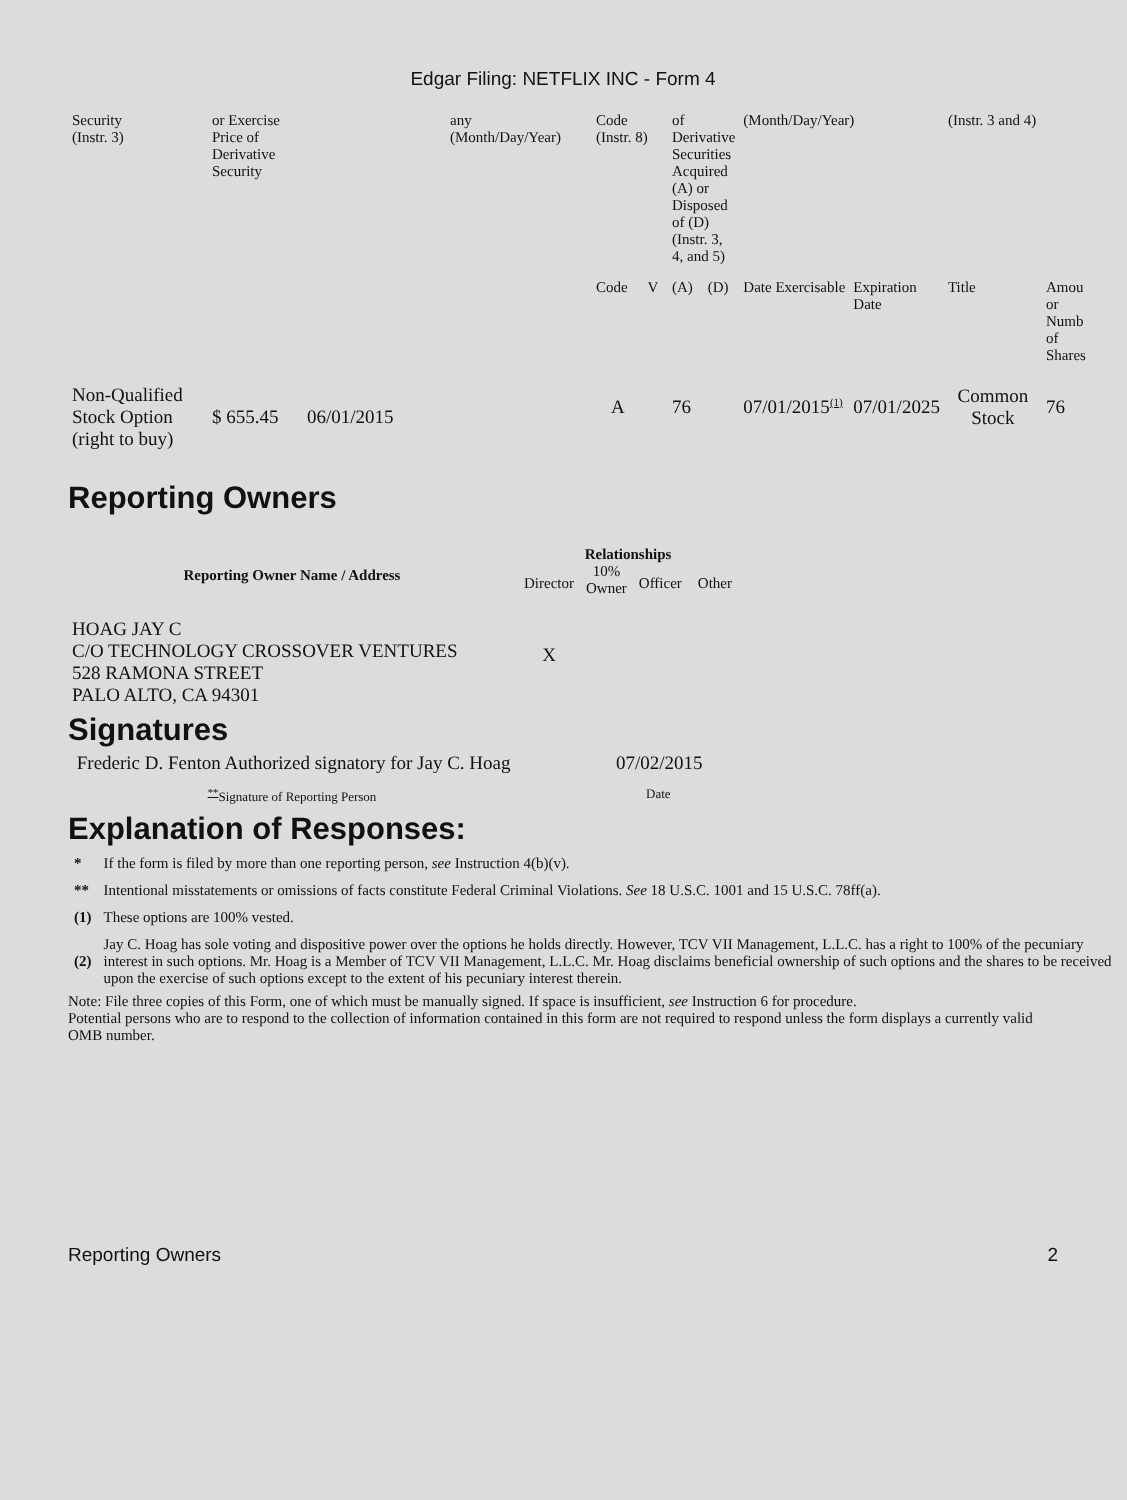Edgar Filing: NETFLIX INC - Form 4
| Security (Instr. 3) | or Exercise Price of Derivative Security | any (Month/Day/Year) | Code (Instr. 8) | | of Derivative Securities Acquired (A) or Disposed of (D) (Instr. 3, 4, and 5) | | (Month/Day/Year) | | (Instr. 3 and 4) | |
| | | | Code | V | (A) | (D) | Date Exercisable | Expiration Date | Title | Amou or Numb of Shares |
| Non-Qualified Stock Option (right to buy) | $ 655.45 06/01/2015 | | A | | 76 | | 07/01/2015<sup>(1)</sup> | 07/01/2025 | Common Stock | 76 |
Reporting Owners
| Reporting Owner Name / Address | Relationships | | | |
| --- | --- | --- | --- | --- |
| | Director | 10% Owner | Officer | Other |
| HOAG JAY C C/O TECHNOLOGY CROSSOVER VENTURES 528 RAMONA STREET PALO ALTO, CA 94301 | X | | | |
Signatures
| Frederic D. Fenton Authorized signatory for Jay C. Hoag | 07/02/2015 |
| <sup>**</sup> Signature of Reporting Person | Date |
Explanation of Responses:
| * | If the form is filed by more than one reporting person, see Instruction 4(b)(v). |
| ** | Intentional misstatements or omissions of facts constitute Federal Criminal Violations. See 18 U.S.C. 1001 and 15 U.S.C. 78ff(a). |
| (1) | These options are 100% vested. |
| (2) | Jay C. Hoag has sole voting and dispositive power over the options he holds directly. However, TCV VII Management, L.L.C. has a right to 100% of the pecuniary interest in such options. Mr. Hoag is a Member of TCV VII Management, L.L.C. Mr. Hoag disclaims beneficial ownership of such options and the shares to be received upon the exercise of such options except to the extent of his pecuniary interest therein. |
Note: File three copies of this Form, one of which must be manually signed. If space is insufficient, see Instruction 6 for procedure.
Potential persons who are to respond to the collection of information contained in this form are not required to respond unless the form displays a currently valid OMB number.
Reporting Owners 2